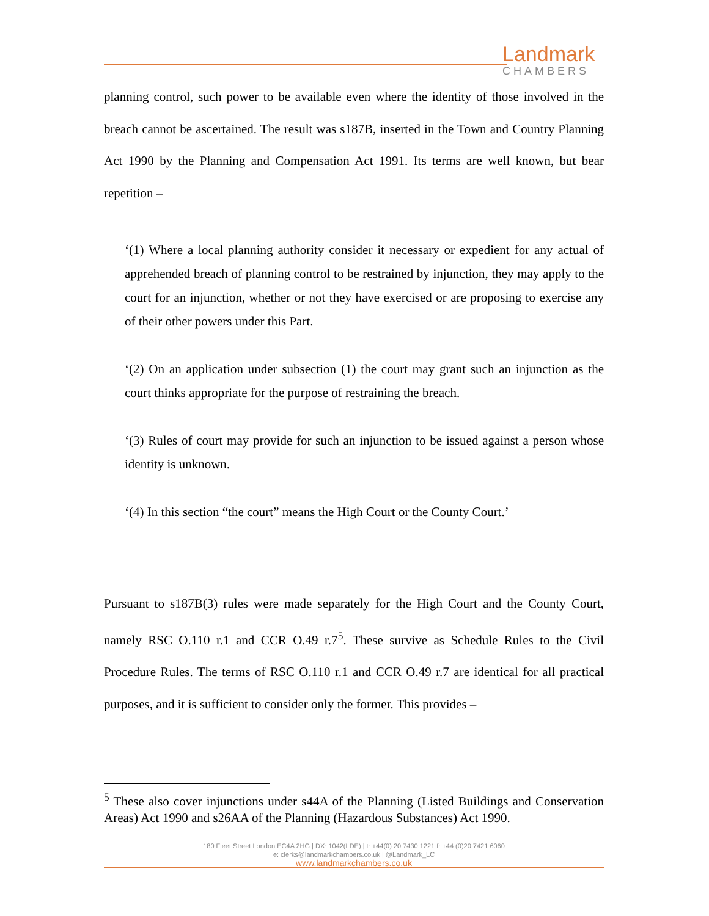Landmark
CHAMBERS
planning control, such power to be available even where the identity of those involved in the breach cannot be ascertained. The result was s187B, inserted in the Town and Country Planning Act 1990 by the Planning and Compensation Act 1991. Its terms are well known, but bear repetition –
‘(1) Where a local planning authority consider it necessary or expedient for any actual of apprehended breach of planning control to be restrained by injunction, they may apply to the court for an injunction, whether or not they have exercised or are proposing to exercise any of their other powers under this Part.
‘(2) On an application under subsection (1) the court may grant such an injunction as the court thinks appropriate for the purpose of restraining the breach.
‘(3) Rules of court may provide for such an injunction to be issued against a person whose identity is unknown.
‘(4) In this section “the court” means the High Court or the County Court.’
Pursuant to s187B(3) rules were made separately for the High Court and the County Court, namely RSC O.110 r.1 and CCR O.49 r.7<sup>5</sup>. These survive as Schedule Rules to the Civil Procedure Rules. The terms of RSC O.110 r.1 and CCR O.49 r.7 are identical for all practical purposes, and it is sufficient to consider only the former. This provides –
<sup>5</sup> These also cover injunctions under s44A of the Planning (Listed Buildings and Conservation Areas) Act 1990 and s26AA of the Planning (Hazardous Substances) Act 1990.
180 Fleet Street London EC4A 2HG | DX: 1042(LDE) | t: +44(0) 20 7430 1221 f: +44 (0)20 7421 6060
e: clerks@landmarkchambers.co.uk | @Landmark_LC
www.landmarkchambers.co.uk